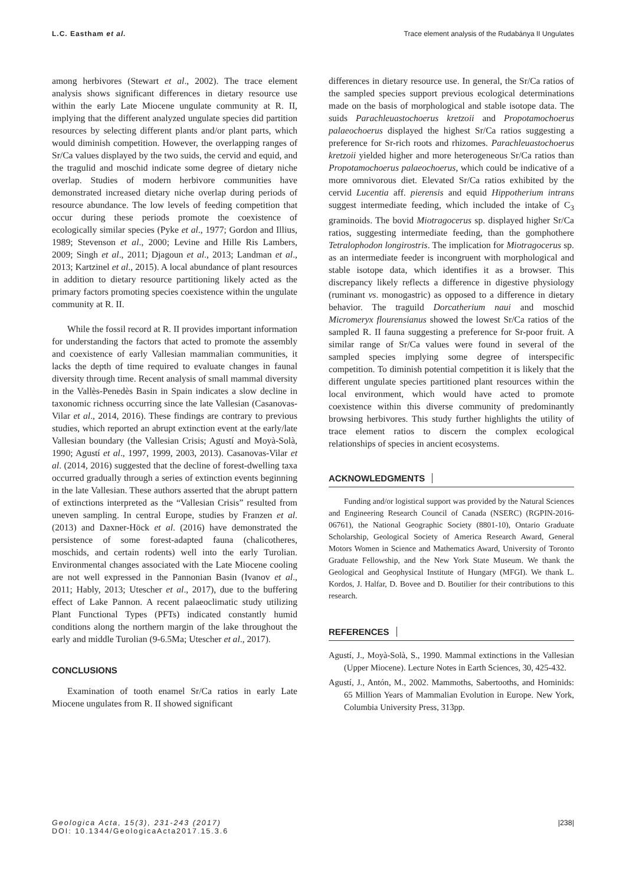L.C. Eastham et al. Trace element analysis of the Rudabánya II Ungulates
among herbivores (Stewart et al., 2002). The trace element analysis shows significant differences in dietary resource use within the early Late Miocene ungulate community at R. II, implying that the different analyzed ungulate species did partition resources by selecting different plants and/or plant parts, which would diminish competition. However, the overlapping ranges of Sr/Ca values displayed by the two suids, the cervid and equid, and the tragulid and moschid indicate some degree of dietary niche overlap. Studies of modern herbivore communities have demonstrated increased dietary niche overlap during periods of resource abundance. The low levels of feeding competition that occur during these periods promote the coexistence of ecologically similar species (Pyke et al., 1977; Gordon and Illius, 1989; Stevenson et al., 2000; Levine and Hille Ris Lambers, 2009; Singh et al., 2011; Djagoun et al., 2013; Landman et al., 2013; Kartzinel et al., 2015). A local abundance of plant resources in addition to dietary resource partitioning likely acted as the primary factors promoting species coexistence within the ungulate community at R. II.
While the fossil record at R. II provides important information for understanding the factors that acted to promote the assembly and coexistence of early Vallesian mammalian communities, it lacks the depth of time required to evaluate changes in faunal diversity through time. Recent analysis of small mammal diversity in the Vallès-Penedès Basin in Spain indicates a slow decline in taxonomic richness occurring since the late Vallesian (Casanovas-Vilar et al., 2014, 2016). These findings are contrary to previous studies, which reported an abrupt extinction event at the early/late Vallesian boundary (the Vallesian Crisis; Agustí and Moyà-Solà, 1990; Agustí et al., 1997, 1999, 2003, 2013). Casanovas-Vilar et al. (2014, 2016) suggested that the decline of forest-dwelling taxa occurred gradually through a series of extinction events beginning in the late Vallesian. These authors asserted that the abrupt pattern of extinctions interpreted as the “Vallesian Crisis” resulted from uneven sampling. In central Europe, studies by Franzen et al. (2013) and Daxner-Höck et al. (2016) have demonstrated the persistence of some forest-adapted fauna (chalicotheres, moschids, and certain rodents) well into the early Turolian. Environmental changes associated with the Late Miocene cooling are not well expressed in the Pannonian Basin (Ivanov et al., 2011; Hably, 2013; Utescher et al., 2017), due to the buffering effect of Lake Pannon. A recent palaeoclimatic study utilizing Plant Functional Types (PFTs) indicated constantly humid conditions along the northern margin of the lake throughout the early and middle Turolian (9-6.5Ma; Utescher et al., 2017).
CONCLUSIONS
Examination of tooth enamel Sr/Ca ratios in early Late Miocene ungulates from R. II showed significant
differences in dietary resource use. In general, the Sr/Ca ratios of the sampled species support previous ecological determinations made on the basis of morphological and stable isotope data. The suids Parachleuastochoerus kretzoii and Propotamochoerus palaeochoerus displayed the highest Sr/Ca ratios suggesting a preference for Sr-rich roots and rhizomes. Parachleuastochoerus kretzoii yielded higher and more heterogeneous Sr/Ca ratios than Propotamochoerus palaeochoerus, which could be indicative of a more omnivorous diet. Elevated Sr/Ca ratios exhibited by the cervid Lucentia aff. pierensis and equid Hippotherium intrans suggest intermediate feeding, which included the intake of C<sub>3</sub> graminoids. The bovid Miotragocerus sp. displayed higher Sr/Ca ratios, suggesting intermediate feeding, than the gomphothere Tetralophodon longirostris. The implication for Miotragocerus sp. as an intermediate feeder is incongruent with morphological and stable isotope data, which identifies it as a browser. This discrepancy likely reflects a difference in digestive physiology (ruminant vs. monogastric) as opposed to a difference in dietary behavior. The traguild Dorcatherium naui and moschid Micromeryx flourensianus showed the lowest Sr/Ca ratios of the sampled R. II fauna suggesting a preference for Sr-poor fruit. A similar range of Sr/Ca values were found in several of the sampled species implying some degree of interspecific competition. To diminish potential competition it is likely that the different ungulate species partitioned plant resources within the local environment, which would have acted to promote coexistence within this diverse community of predominantly browsing herbivores. This study further highlights the utility of trace element ratios to discern the complex ecological relationships of species in ancient ecosystems.
ACKNOWLEDGMENTS
Funding and/or logistical support was provided by the Natural Sciences and Engineering Research Council of Canada (NSERC) (RGPIN-2016-06761), the National Geographic Society (8801-10), Ontario Graduate Scholarship, Geological Society of America Research Award, General Motors Women in Science and Mathematics Award, University of Toronto Graduate Fellowship, and the New York State Museum. We thank the Geological and Geophysical Institute of Hungary (MFGI). We thank L. Kordos, J. Halfar, D. Bovee and D. Boutilier for their contributions to this research.
REFERENCES
Agustí, J., Moyà-Solà, S., 1990. Mammal extinctions in the Vallesian (Upper Miocene). Lecture Notes in Earth Sciences, 30, 425-432.
Agustí, J., Antón, M., 2002. Mammoths, Sabertooths, and Hominids: 65 Million Years of Mammalian Evolution in Europe. New York, Columbia University Press, 313pp.
Geologica Acta, 15(3), 231-243 (2017)
DOI: 10.1344/GeologicaActa2017.15.3.6
|238|